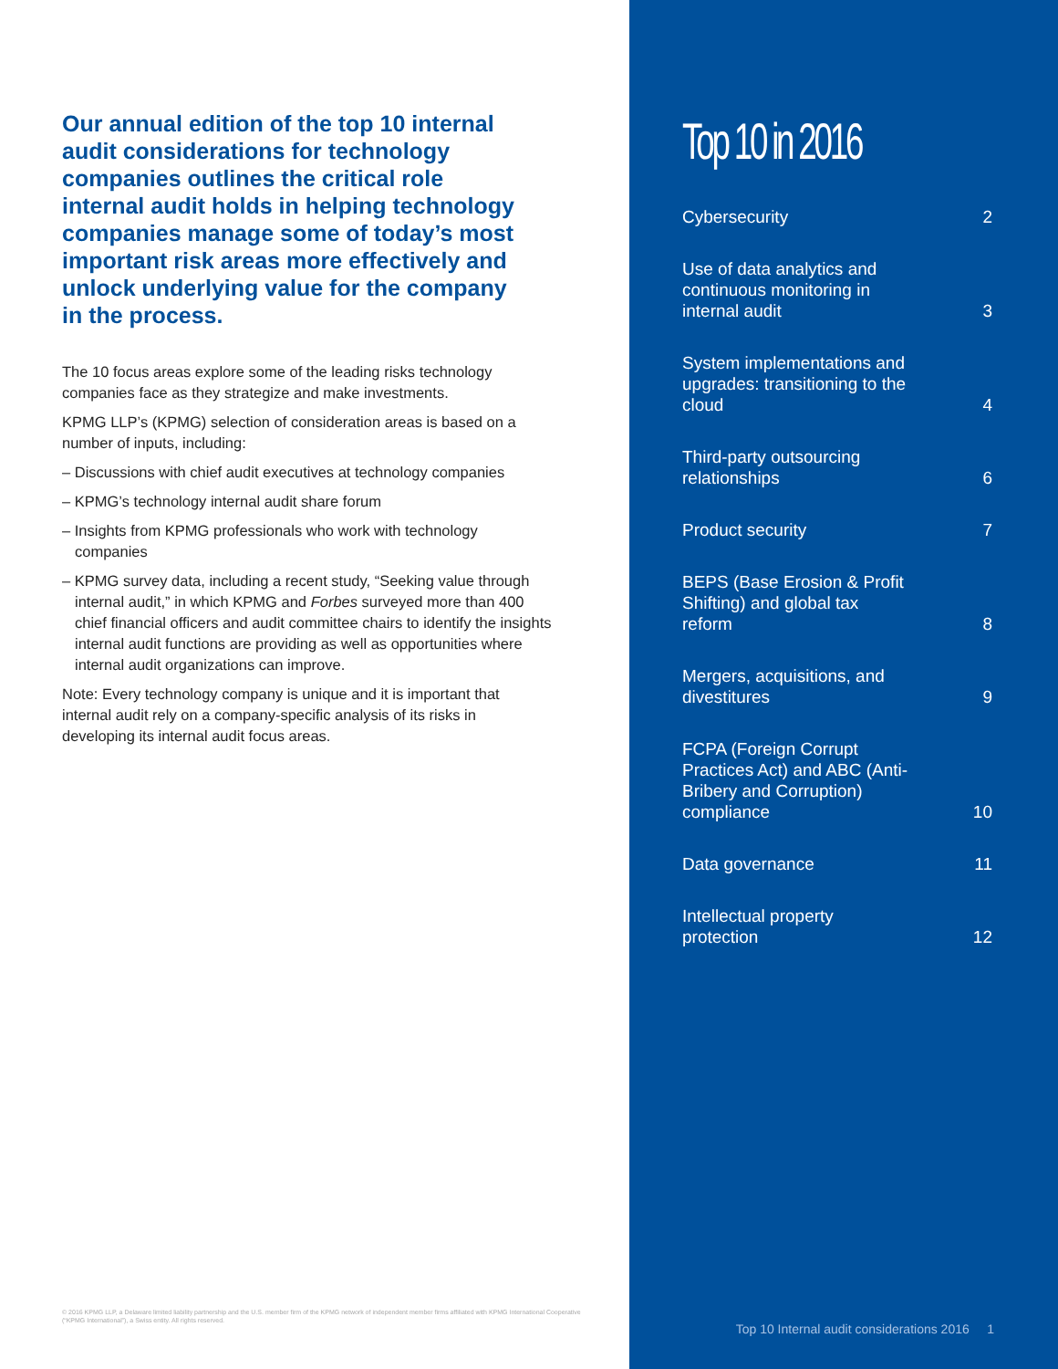Our annual edition of the top 10 internal audit considerations for technology companies outlines the critical role internal audit holds in helping technology companies manage some of today’s most important risk areas more effectively and unlock underlying value for the company in the process.
The 10 focus areas explore some of the leading risks technology companies face as they strategize and make investments.
KPMG LLP’s (KPMG) selection of consideration areas is based on a number of inputs, including:
– Discussions with chief audit executives at technology companies
– KPMG’s technology internal audit share forum
– Insights from KPMG professionals who work with technology companies
– KPMG survey data, including a recent study, “Seeking value through internal audit,” in which KPMG and Forbes surveyed more than 400 chief financial officers and audit committee chairs to identify the insights internal audit functions are providing as well as opportunities where internal audit organizations can improve.
Note: Every technology company is unique and it is important that internal audit rely on a company-specific analysis of its risks in developing its internal audit focus areas.
© 2016 KPMG LLP, a Delaware limited liability partnership and the U.S. member firm of the KPMG network of independent member firms affiliated with KPMG International Cooperative (“KPMG International”), a Swiss entity. All rights reserved.
Top 10 in 2016
Cybersecurity 2
Use of data analytics and continuous monitoring in internal audit 3
System implementations and upgrades: transitioning to the cloud 4
Third-party outsourcing relationships 6
Product security 7
BEPS (Base Erosion & Profit Shifting) and global tax reform 8
Mergers, acquisitions, and divestitures 9
FCPA (Foreign Corrupt Practices Act) and ABC (Anti-Bribery and Corruption) compliance 10
Data governance 11
Intellectual property protection 12
Top 10 Internal audit considerations 2016 1